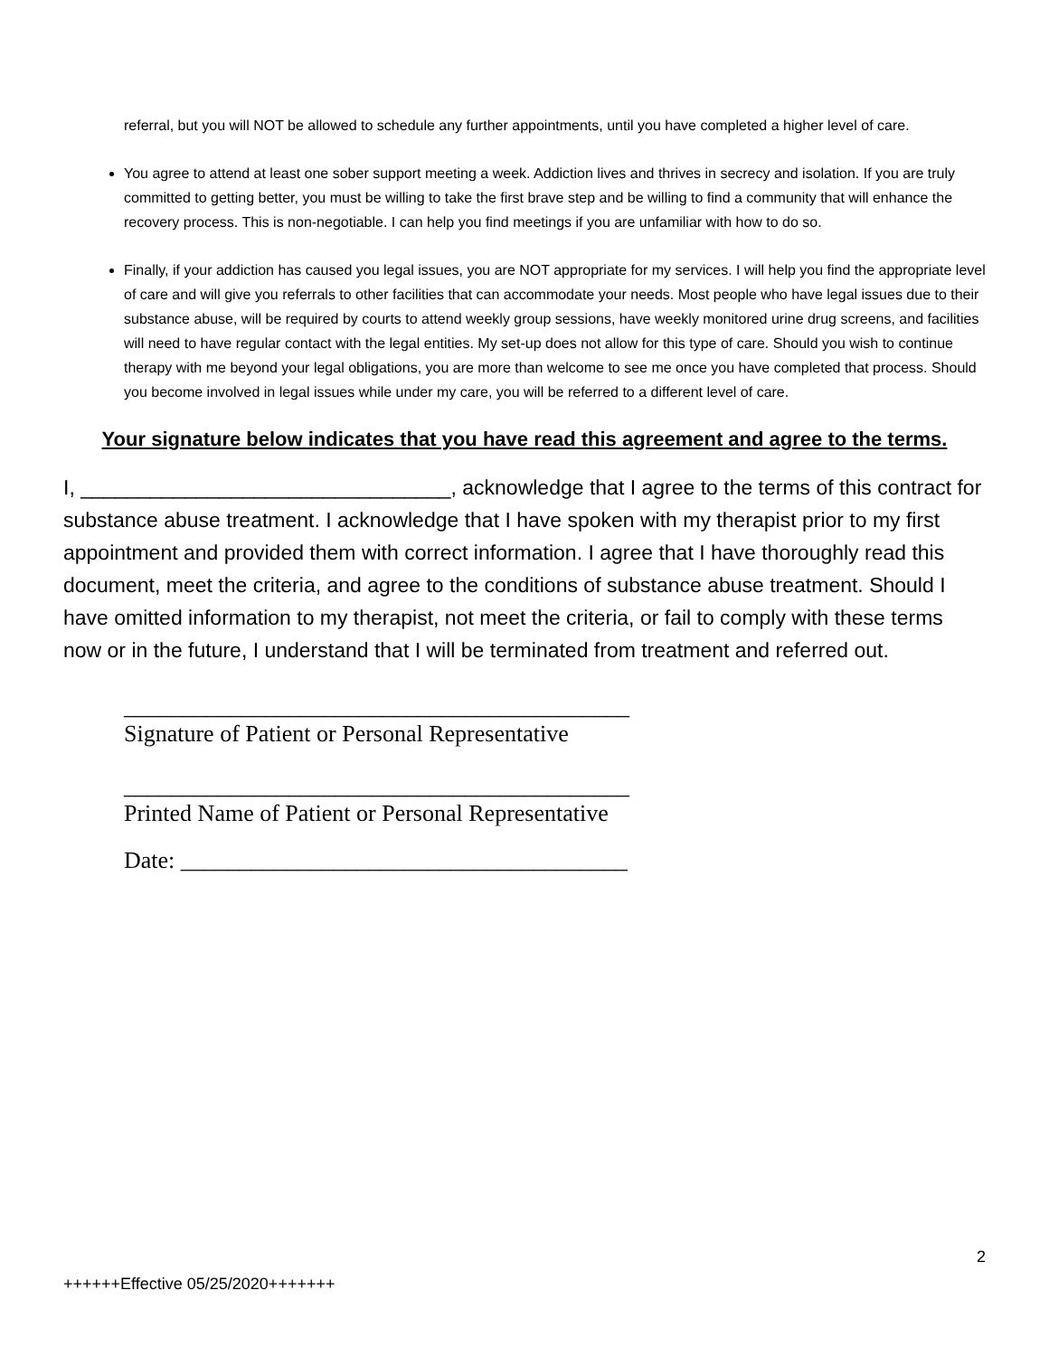referral, but you will NOT be allowed to schedule any further appointments, until you have completed a higher level of care.
You agree to attend at least one sober support meeting a week. Addiction lives and thrives in secrecy and isolation. If you are truly committed to getting better, you must be willing to take the first brave step and be willing to find a community that will enhance the recovery process. This is non-negotiable. I can help you find meetings if you are unfamiliar with how to do so.
Finally, if your addiction has caused you legal issues, you are NOT appropriate for my services. I will help you find the appropriate level of care and will give you referrals to other facilities that can accommodate your needs. Most people who have legal issues due to their substance abuse, will be required by courts to attend weekly group sessions, have weekly monitored urine drug screens, and facilities will need to have regular contact with the legal entities. My set-up does not allow for this type of care. Should you wish to continue therapy with me beyond your legal obligations, you are more than welcome to see me once you have completed that process. Should you become involved in legal issues while under my care, you will be referred to a different level of care.
Your signature below indicates that you have read this agreement and agree to the terms.
I, ________________________________, acknowledge that I agree to the terms of this contract for substance abuse treatment. I acknowledge that I have spoken with my therapist prior to my first appointment and provided them with correct information. I agree that I have thoroughly read this document, meet the criteria, and agree to the conditions of substance abuse treatment. Should I have omitted information to my therapist, not meet the criteria, or fail to comply with these terms now or in the future, I understand that I will be terminated from treatment and referred out.
___________________________________________
Signature of Patient or Personal Representative
___________________________________________
Printed Name of Patient or Personal Representative
Date: ______________________________________
2
++++++Effective 05/25/2020+++++++